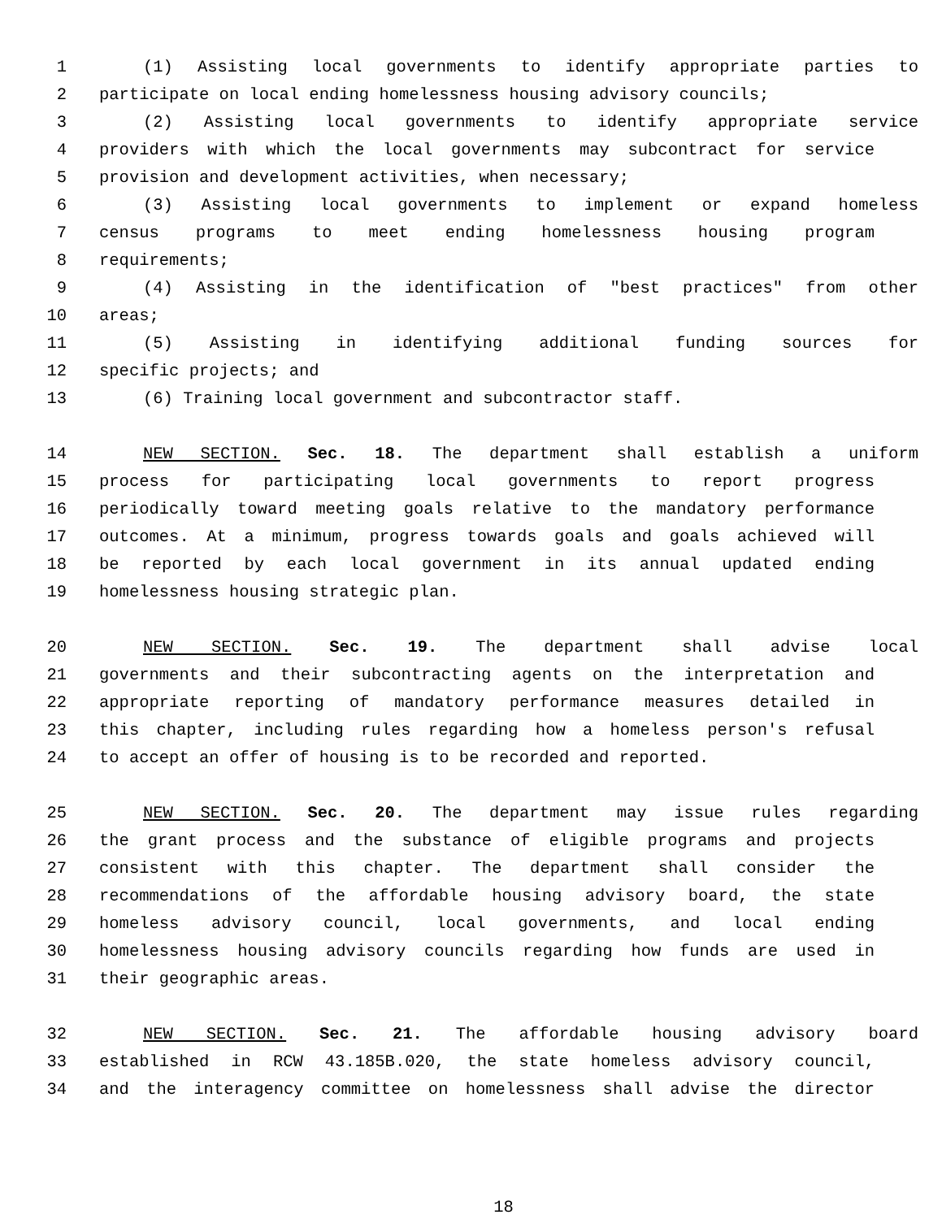1 (1) Assisting local governments to identify appropriate parties to
2 participate on local ending homelessness housing advisory councils;
3 (2) Assisting local governments to identify appropriate service
4 providers with which the local governments may subcontract for service
5 provision and development activities, when necessary;
6 (3) Assisting local governments to implement or expand homeless
7 census programs to meet ending homelessness housing program
8 requirements;
9 (4) Assisting in the identification of "best practices" from other
10 areas;
11 (5) Assisting in identifying additional funding sources for
12 specific projects; and
13 (6) Training local government and subcontractor staff.
14 NEW SECTION. Sec. 18. The department shall establish a uniform
15 process for participating local governments to report progress
16 periodically toward meeting goals relative to the mandatory performance
17 outcomes. At a minimum, progress towards goals and goals achieved will
18 be reported by each local government in its annual updated ending
19 homelessness housing strategic plan.
20 NEW SECTION. Sec. 19. The department shall advise local
21 governments and their subcontracting agents on the interpretation and
22 appropriate reporting of mandatory performance measures detailed in
23 this chapter, including rules regarding how a homeless person's refusal
24 to accept an offer of housing is to be recorded and reported.
25 NEW SECTION. Sec. 20. The department may issue rules regarding
26 the grant process and the substance of eligible programs and projects
27 consistent with this chapter. The department shall consider the
28 recommendations of the affordable housing advisory board, the state
29 homeless advisory council, local governments, and local ending
30 homelessness housing advisory councils regarding how funds are used in
31 their geographic areas.
32 NEW SECTION. Sec. 21. The affordable housing advisory board
33 established in RCW 43.185B.020, the state homeless advisory council,
34 and the interagency committee on homelessness shall advise the director
18